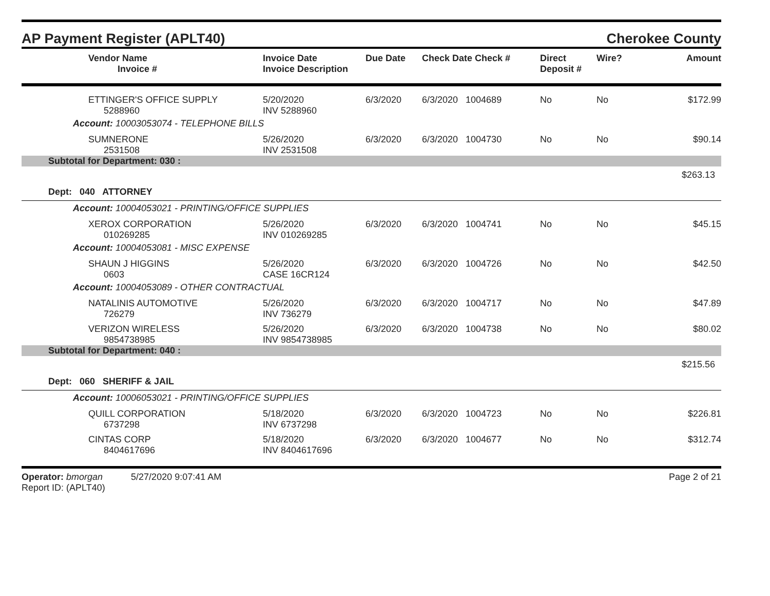AP Payment Register (APLT40)
Cherokee County
| | Vendor Name Invoice # | Invoice Date Invoice Description | Due Date | Check Date Check # | Direct Deposit # | Wire? | Amount |
| --- | --- | --- | --- | --- | --- | --- | --- |
| | ETTINGER'S OFFICE SUPPLY 5288960 | 5/20/2020 INV 5288960 | 6/3/2020 | 6/3/2020 1004689 | No | No | $172.99 |
| Account: 10003053074 - TELEPHONE BILLS | | | | | | | |
| | SUMNERONE 2531508 | 5/26/2020 INV 2531508 | 6/3/2020 | 6/3/2020 1004730 | No | No | $90.14 |
| Subtotal for Department: 030 : | | | | | | | |
| $263.13 | | | | | | | |
| Dept: 040 ATTORNEY | | | | | | | |
| Account: 10004053021 - PRINTING/OFFICE SUPPLIES | | | | | | | |
| | XEROX CORPORATION 010269285 | 5/26/2020 INV 010269285 | 6/3/2020 | 6/3/2020 1004741 | No | No | $45.15 |
| Account: 10004053081 - MISC EXPENSE | | | | | | | |
| | SHAUN J HIGGINS 0603 | 5/26/2020 CASE 16CR124 | 6/3/2020 | 6/3/2020 1004726 | No | No | $42.50 |
| Account: 10004053089 - OTHER CONTRACTUAL | | | | | | | |
| | NATALINIS AUTOMOTIVE 726279 | 5/26/2020 INV 736279 | 6/3/2020 | 6/3/2020 1004717 | No | No | $47.89 |
| | VERIZON WIRELESS 9854738985 | 5/26/2020 INV 9854738985 | 6/3/2020 | 6/3/2020 1004738 | No | No | $80.02 |
| Subtotal for Department: 040 : | | | | | | | |
| $215.56 | | | | | | | |
| Dept: 060 SHERIFF & JAIL | | | | | | | |
| Account: 10006053021 - PRINTING/OFFICE SUPPLIES | | | | | | | |
| | QUILL CORPORATION 6737298 | 5/18/2020 INV 6737298 | 6/3/2020 | 6/3/2020 1004723 | No | No | $226.81 |
| | CINTAS CORP 8404617696 | 5/18/2020 INV 8404617696 | 6/3/2020 | 6/3/2020 1004677 | No | No | $312.74 |
Operator: bmorgan 5/27/2020 9:07:41 AM
Report ID: (APLT40)
Page 2 of 21